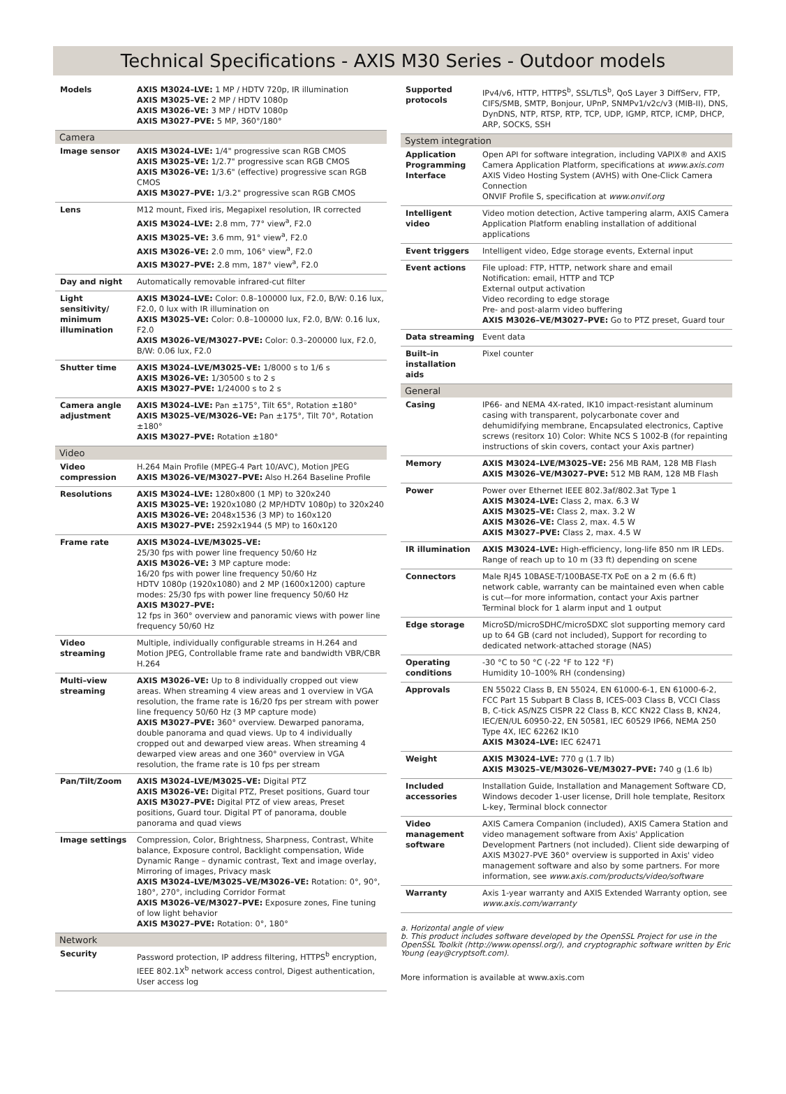Technical Specifications - AXIS M30 Series - Outdoor models
| Models | AXIS M3024–LVE: 1 MP / HDTV 720p, IR illumination AXIS M3025–VE: 2 MP / HDTV 1080p AXIS M3026–VE: 3 MP / HDTV 1080p AXIS M3027–PVE: 5 MP, 360°/180° |
| Camera | |
| Image sensor | AXIS M3024–LVE: 1/4" progressive scan RGB CMOS AXIS M3025–VE: 1/2.7" progressive scan RGB CMOS AXIS M3026–VE: 1/3.6" (effective) progressive scan RGB CMOS AXIS M3027–PVE: 1/3.2" progressive scan RGB CMOS |
| Lens | M12 mount, Fixed iris, Megapixel resolution, IR corrected AXIS M3024–LVE: 2.8 mm, 77° view<sup>a</sup>, F2.0 AXIS M3025–VE: 3.6 mm, 91° view<sup>a</sup>, F2.0 AXIS M3026–VE: 2.0 mm, 106° view<sup>a</sup>, F2.0 AXIS M3027–PVE: 2.8 mm, 187° view<sup>a</sup>, F2.0 |
| Day and night | Automatically removable infrared-cut filter |
| Light sensitivity/ minimum illumination | AXIS M3024–LVE: Color: 0.8–100000 lux, F2.0, B/W: 0.16 lux, F2.0, 0 lux with IR illumination on AXIS M3025–VE: Color: 0.8–100000 lux, F2.0, B/W: 0.16 lux, F2.0 AXIS M3026–VE/M3027–PVE: Color: 0.3–200000 lux, F2.0, B/W: 0.06 lux, F2.0 |
| Shutter time | AXIS M3024–LVE/M3025–VE: 1/8000 s to 1/6 s AXIS M3026–VE: 1/30500 s to 2 s AXIS M3027–PVE: 1/24000 s to 2 s |
| Camera angle adjustment | AXIS M3024–LVE: Pan ±175°, Tilt 65°, Rotation ±180° AXIS M3025–VE/M3026–VE: Pan ±175°, Tilt 70°, Rotation ±180° AXIS M3027–PVE: Rotation ±180° |
| Video | |
| Video compression | H.264 Main Profile (MPEG-4 Part 10/AVC), Motion JPEG AXIS M3026–VE/M3027–PVE: Also H.264 Baseline Profile |
| Resolutions | AXIS M3024–LVE: 1280x800 (1 MP) to 320x240 AXIS M3025–VE: 1920x1080 (2 MP/HDTV 1080p) to 320x240 AXIS M3026–VE: 2048x1536 (3 MP) to 160x120 AXIS M3027–PVE: 2592x1944 (5 MP) to 160x120 |
| Frame rate | AXIS M3024–LVE/M3025–VE: 25/30 fps with power line frequency 50/60 Hz AXIS M3026–VE: 3 MP capture mode: 16/20 fps with power line frequency 50/60 Hz HDTV 1080p (1920x1080) and 2 MP (1600x1200) capture modes: 25/30 fps with power line frequency 50/60 Hz AXIS M3027–PVE: 12 fps in 360° overview and panoramic views with power line frequency 50/60 Hz |
| Video streaming | Multiple, individually configurable streams in H.264 and Motion JPEG, Controllable frame rate and bandwidth VBR/CBR H.264 |
| Multi–view streaming | AXIS M3026–VE: Up to 8 individually cropped out view areas. When streaming 4 view areas and 1 overview in VGA resolution, the frame rate is 16/20 fps per stream with power line frequency 50/60 Hz (3 MP capture mode) AXIS M3027–PVE: 360° overview. Dewarped panorama, double panorama and quad views. Up to 4 individually cropped out and dewarped view areas. When streaming 4 dewarped view areas and one 360° overview in VGA resolution, the frame rate is 10 fps per stream |
| Pan/Tilt/Zoom | AXIS M3024–LVE/M3025–VE: Digital PTZ AXIS M3026–VE: Digital PTZ, Preset positions, Guard tour AXIS M3027–PVE: Digital PTZ of view areas, Preset positions, Guard tour. Digital PT of panorama, double panorama and quad views |
| Image settings | Compression, Color, Brightness, Sharpness, Contrast, White balance, Exposure control, Backlight compensation, Wide Dynamic Range – dynamic contrast, Text and image overlay, Mirroring of images, Privacy mask AXIS M3024–LVE/M3025–VE/M3026–VE: Rotation: 0°, 90°, 180°, 270°, including Corridor Format AXIS M3026–VE/M3027–PVE: Exposure zones, Fine tuning of low light behavior AXIS M3027–PVE: Rotation: 0°, 180° |
| Network | |
| Security | Password protection, IP address filtering, HTTPS<sup>b</sup> encryption, IEEE 802.1X<sup>b</sup> network access control, Digest authentication, User access log |
| Supported protocols | IPv4/v6, HTTP, HTTPS<sup>b</sup>, SSL/TLS<sup>b</sup>, QoS Layer 3 DiffServ, FTP, CIFS/SMB, SMTP, Bonjour, UPnP, SNMPv1/v2c/v3 (MIB-II), DNS, DynDNS, NTP, RTSP, RTP, TCP, UDP, IGMP, RTCP, ICMP, DHCP, ARP, SOCKS, SSH |
| System integration | |
| Application Programming Interface | Open API for software integration, including VAPIX® and AXIS Camera Application Platform, specifications at www.axis.com AXIS Video Hosting System (AVHS) with One-Click Camera Connection ONVIF Profile S, specification at www.onvif.org |
| Intelligent video | Video motion detection, Active tampering alarm, AXIS Camera Application Platform enabling installation of additional applications |
| Event triggers | Intelligent video, Edge storage events, External input |
| Event actions | File upload: FTP, HTTP, network share and email Notification: email, HTTP and TCP External output activation Video recording to edge storage Pre- and post-alarm video buffering AXIS M3026–VE/M3027–PVE: Go to PTZ preset, Guard tour |
| Data streaming | Event data |
| Built–in installation aids | Pixel counter |
| General | |
| Casing | IP66- and NEMA 4X-rated, IK10 impact-resistant aluminum casing with transparent, polycarbonate cover and dehumidifying membrane, Encapsulated electronics, Captive screws (resitorx 10) Color: White NCS S 1002-B (for repainting instructions of skin covers, contact your Axis partner) |
| Memory | AXIS M3024–LVE/M3025–VE: 256 MB RAM, 128 MB Flash AXIS M3026–VE/M3027–PVE: 512 MB RAM, 128 MB Flash |
| Power | Power over Ethernet IEEE 802.3af/802.3at Type 1 AXIS M3024–LVE: Class 2, max. 6.3 W AXIS M3025–VE: Class 2, max. 3.2 W AXIS M3026–VE: Class 2, max. 4.5 W AXIS M3027–PVE: Class 2, max. 4.5 W |
| IR illumination | AXIS M3024–LVE: High-efficiency, long-life 850 nm IR LEDs. Range of reach up to 10 m (33 ft) depending on scene |
| Connectors | Male RJ45 10BASE-T/100BASE-TX PoE on a 2 m (6.6 ft) network cable, warranty can be maintained even when cable is cut—for more information, contact your Axis partner Terminal block for 1 alarm input and 1 output |
| Edge storage | MicroSD/microSDHC/microSDXC slot supporting memory card up to 64 GB (card not included), Support for recording to dedicated network-attached storage (NAS) |
| Operating conditions | -30 °C to 50 °C (-22 °F to 122 °F) Humidity 10–100% RH (condensing) |
| Approvals | EN 55022 Class B, EN 55024, EN 61000-6-1, EN 61000-6-2, FCC Part 15 Subpart B Class B, ICES-003 Class B, VCCI Class B, C-tick AS/NZS CISPR 22 Class B, KCC KN22 Class B, KN24, IEC/EN/UL 60950-22, EN 50581, IEC 60529 IP66, NEMA 250 Type 4X, IEC 62262 IK10 AXIS M3024–LVE: IEC 62471 |
| Weight | AXIS M3024–LVE: 770 g (1.7 lb) AXIS M3025–VE/M3026–VE/M3027–PVE: 740 g (1.6 lb) |
| Included accessories | Installation Guide, Installation and Management Software CD, Windows decoder 1-user license, Drill hole template, Resitorx L-key, Terminal block connector |
| Video management software | AXIS Camera Companion (included), AXIS Camera Station and video management software from Axis' Application Development Partners (not included). Client side dewarping of AXIS M3027-PVE 360° overview is supported in Axis' video management software and also by some partners. For more information, see www.axis.com/products/video/software |
| Warranty | Axis 1-year warranty and AXIS Extended Warranty option, see www.axis.com/warranty |
a. Horizontal angle of view
b. This product includes software developed by the OpenSSL Project for use in the OpenSSL Toolkit (http://www.openssl.org/), and cryptographic software written by Eric Young (eay@cryptsoft.com).
More information is available at www.axis.com